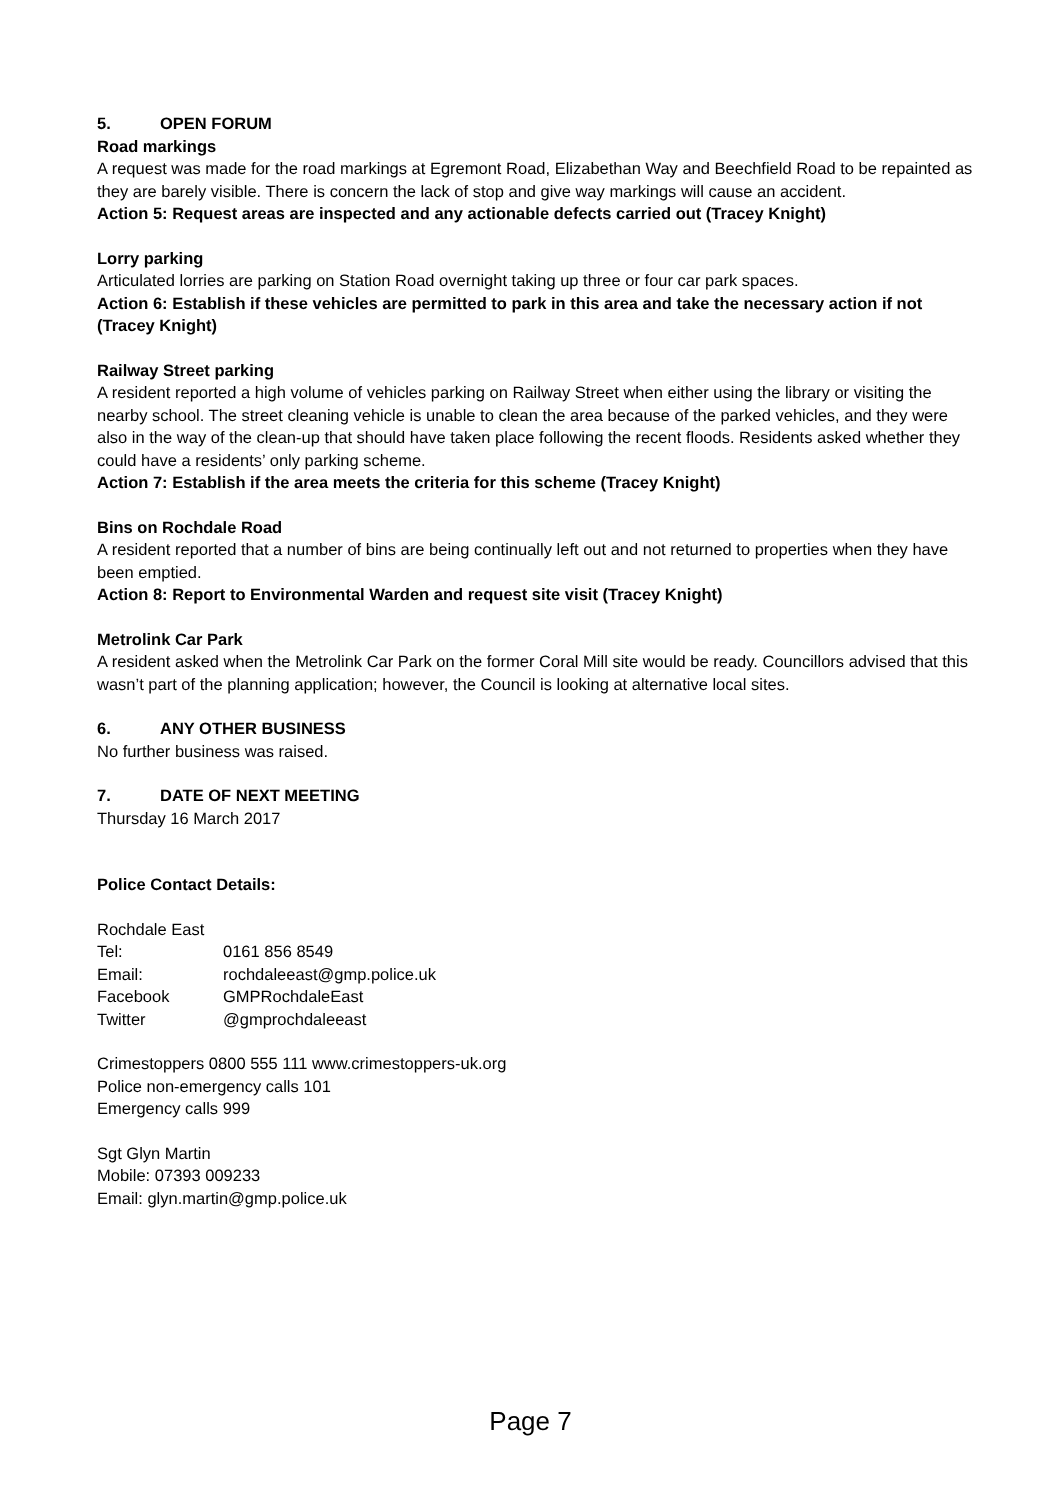5. OPEN FORUM
Road markings
A request was made for the road markings at Egremont Road, Elizabethan Way and Beechfield Road to be repainted as they are barely visible. There is concern the lack of stop and give way markings will cause an accident.
Action 5: Request areas are inspected and any actionable defects carried out (Tracey Knight)
Lorry parking
Articulated lorries are parking on Station Road overnight taking up three or four car park spaces.
Action 6: Establish if these vehicles are permitted to park in this area and take the necessary action if not (Tracey Knight)
Railway Street parking
A resident reported a high volume of vehicles parking on Railway Street when either using the library or visiting the nearby school. The street cleaning vehicle is unable to clean the area because of the parked vehicles, and they were also in the way of the clean-up that should have taken place following the recent floods. Residents asked whether they could have a residents’ only parking scheme.
Action 7: Establish if the area meets the criteria for this scheme (Tracey Knight)
Bins on Rochdale Road
A resident reported that a number of bins are being continually left out and not returned to properties when they have been emptied.
Action 8: Report to Environmental Warden and request site visit (Tracey Knight)
Metrolink Car Park
A resident asked when the Metrolink Car Park on the former Coral Mill site would be ready. Councillors advised that this wasn’t part of the planning application; however, the Council is looking at alternative local sites.
6. ANY OTHER BUSINESS
No further business was raised.
7. DATE OF NEXT MEETING
Thursday 16 March 2017
Police Contact Details:
Rochdale East
Tel: 0161 856 8549
Email: rochdaleeast@gmp.police.uk
Facebook GMPRochdaleEast
Twitter @gmprochdaleeast
Crimestoppers 0800 555 111 www.crimestoppers-uk.org
Police non-emergency calls 101
Emergency calls 999
Sgt Glyn Martin
Mobile: 07393 009233
Email: glyn.martin@gmp.police.uk
Page 7